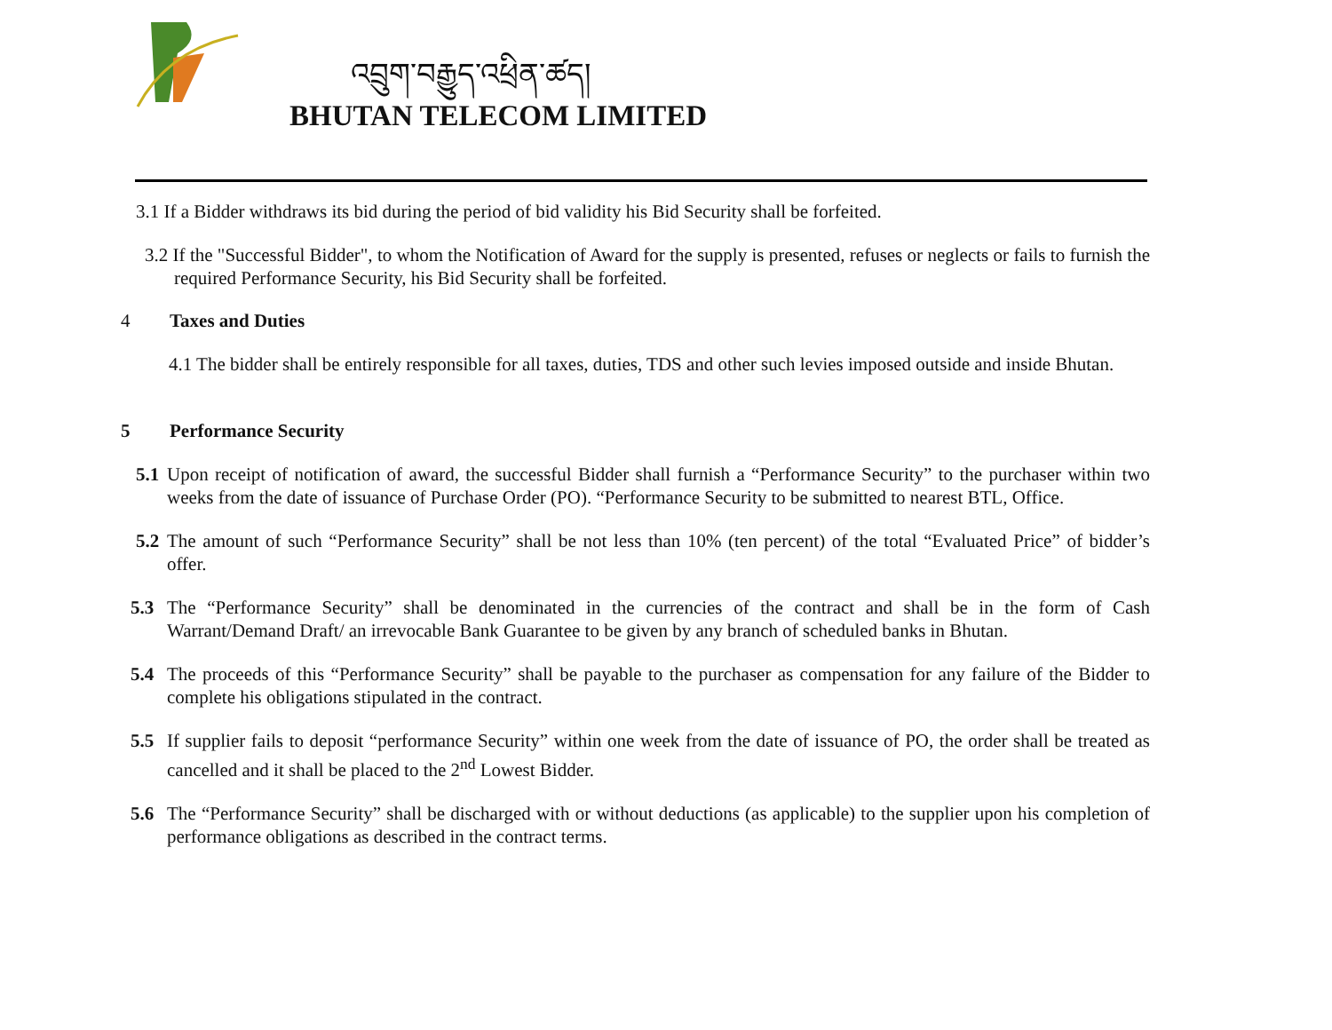འབྲུག་བརྒྱུད་འཕྲིན་ཚད།
BHUTAN TELECOM LIMITED
3.1 If a Bidder withdraws its bid during the period of bid validity his Bid Security shall be forfeited.
3.2 If the "Successful Bidder", to whom the Notification of Award for the supply is presented, refuses or neglects or fails to furnish the required Performance Security, his Bid Security shall be forfeited.
4 Taxes and Duties
4.1 The bidder shall be entirely responsible for all taxes, duties, TDS and other such levies imposed outside and inside Bhutan.
5 Performance Security
5.1 Upon receipt of notification of award, the successful Bidder shall furnish a “Performance Security” to the purchaser within two weeks from the date of issuance of Purchase Order (PO). “Performance Security to be submitted to nearest BTL, Office.
5.2 The amount of such “Performance Security” shall be not less than 10% (ten percent) of the total “Evaluated Price” of bidder’s offer.
5.3 The “Performance Security” shall be denominated in the currencies of the contract and shall be in the form of Cash Warrant/Demand Draft/ an irrevocable Bank Guarantee to be given by any branch of scheduled banks in Bhutan.
5.4 The proceeds of this “Performance Security” shall be payable to the purchaser as compensation for any failure of the Bidder to complete his obligations stipulated in the contract.
5.5 If supplier fails to deposit “performance Security” within one week from the date of issuance of PO, the order shall be treated as cancelled and it shall be placed to the 2<sup>nd</sup> Lowest Bidder.
5.6 The “Performance Security” shall be discharged with or without deductions (as applicable) to the supplier upon his completion of performance obligations as described in the contract terms.